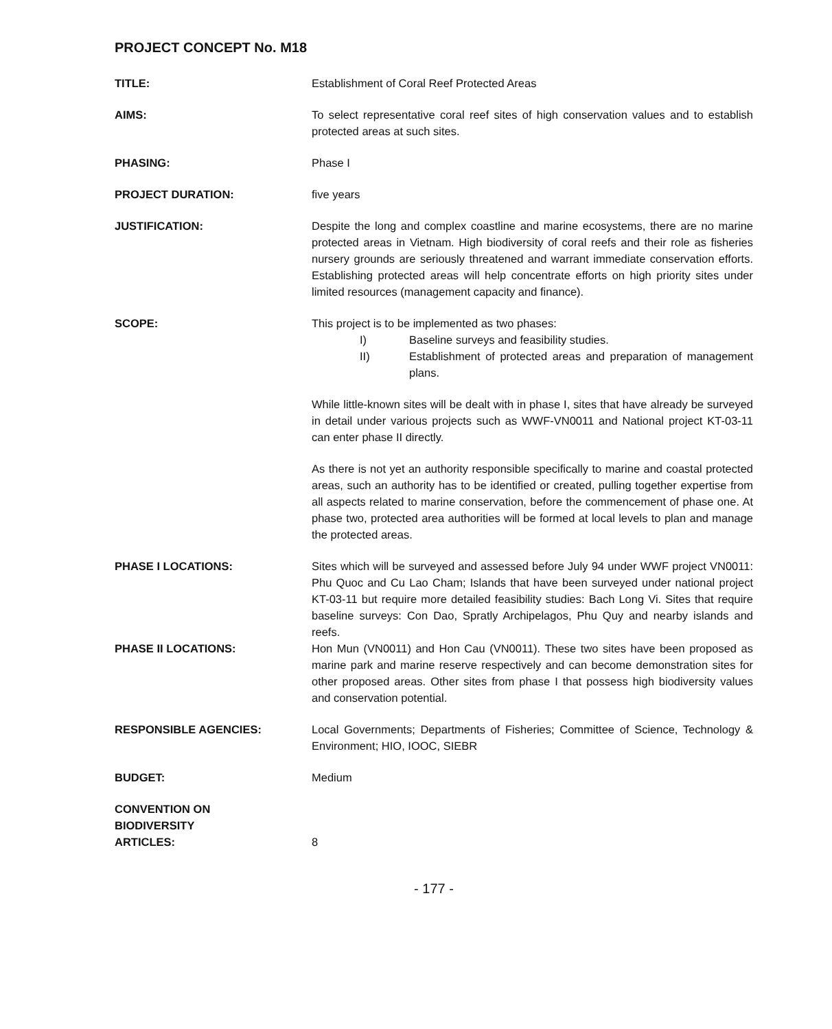PROJECT CONCEPT No. M18
TITLE: Establishment of Coral Reef Protected Areas
AIMS: To select representative coral reef sites of high conservation values and to establish protected areas at such sites.
PHASING: Phase I
PROJECT DURATION: five years
JUSTIFICATION: Despite the long and complex coastline and marine ecosystems, there are no marine protected areas in Vietnam. High biodiversity of coral reefs and their role as fisheries nursery grounds are seriously threatened and warrant immediate conservation efforts. Establishing protected areas will help concentrate efforts on high priority sites under limited resources (management capacity and finance).
SCOPE: This project is to be implemented as two phases:
I) Baseline surveys and feasibility studies.
II) Establishment of protected areas and preparation of management plans.
While little-known sites will be dealt with in phase I, sites that have already be surveyed in detail under various projects such as WWF-VN0011 and National project KT-03-11 can enter phase II directly.
As there is not yet an authority responsible specifically to marine and coastal protected areas, such an authority has to be identified or created, pulling together expertise from all aspects related to marine conservation, before the commencement of phase one. At phase two, protected area authorities will be formed at local levels to plan and manage the protected areas.
PHASE I LOCATIONS: Sites which will be surveyed and assessed before July 94 under WWF project VN0011: Phu Quoc and Cu Lao Cham; Islands that have been surveyed under national project KT-03-11 but require more detailed feasibility studies: Bach Long Vi. Sites that require baseline surveys: Con Dao, Spratly Archipelagos, Phu Quy and nearby islands and reefs.
PHASE II LOCATIONS: Hon Mun (VN0011) and Hon Cau (VN0011). These two sites have been proposed as marine park and marine reserve respectively and can become demonstration sites for other proposed areas. Other sites from phase I that possess high biodiversity values and conservation potential.
RESPONSIBLE AGENCIES: Local Governments; Departments of Fisheries; Committee of Science, Technology & Environment; HIO, IOOC, SIEBR
BUDGET: Medium
CONVENTION ON
BIODIVERSITY
ARTICLES:
8
- 177 -